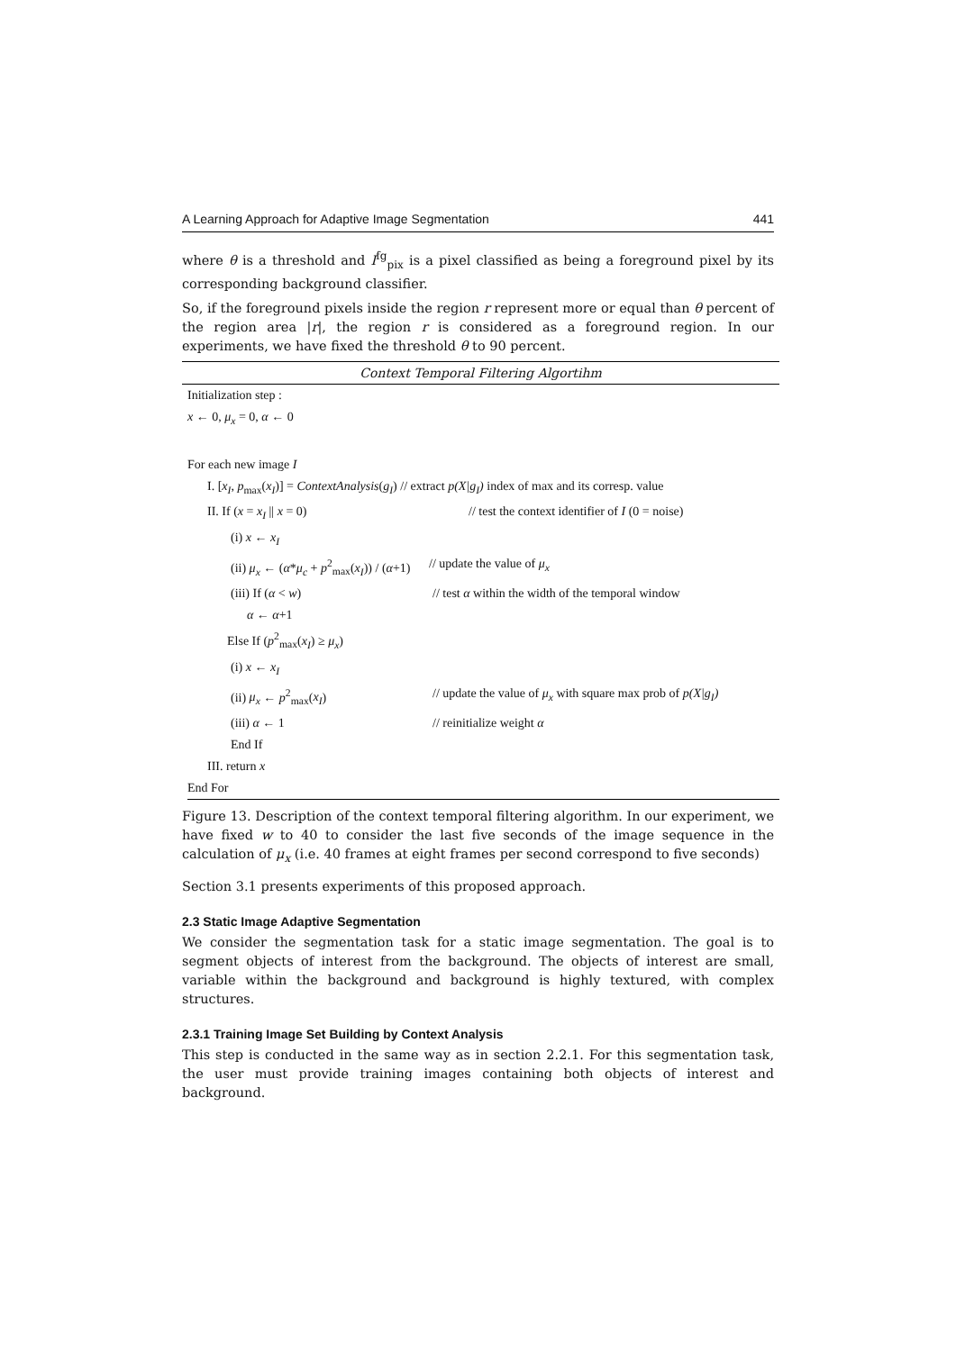A Learning Approach for Adaptive Image Segmentation 441
where θ is a threshold and I<sup>fg</sup><sub>pix</sub> is a pixel classified as being a foreground pixel by its corresponding background classifier.
So, if the foreground pixels inside the region r represent more or equal than θ percent of the region area |r|, the region r is considered as a foreground region. In our experiments, we have fixed the threshold θ to 90 percent.
Context Temporal Filtering Algortihm
Initialization step :
x ← 0, μ<sub>x</sub> = 0, α ← 0
For each new image I
I. [x<sub>I</sub>, p<sub>max</sub>(x<sub>I</sub>)] = ContextAnalysis(g<sub>I</sub>) // extract p(X|g<sub>I</sub>) index of max and its corresp. value
II. If (x = x<sub>I</sub> || x = 0) // test the context identifier of I (0 = noise)
(i) x ← x<sub>I</sub>
(ii) μ<sub>x</sub> ← (α*μ<sub>c</sub> + p<sup>2</sup><sub>max</sub>(x<sub>I</sub>)) / (α+1) // update the value of μ<sub>x</sub>
(iii) If (α < w) // test α within the width of the temporal window
α ← α+1
Else If (p<sup>2</sup><sub>max</sub>(x<sub>I</sub>) ≥ μ<sub>x</sub>)
(i) x ← x<sub>I</sub>
(ii) μ<sub>x</sub> ← p<sup>2</sup><sub>max</sub>(x<sub>I</sub>) // update the value of μ<sub>x</sub> with square max prob of p(X|g<sub>I</sub>)
(iii) α ← 1 // reinitialize weight α
End If
III. return x
End For
Figure 13. Description of the context temporal filtering algorithm. In our experiment, we have fixed w to 40 to consider the last five seconds of the image sequence in the calculation of μ<sub>x</sub> (i.e. 40 frames at eight frames per second correspond to five seconds)
Section 3.1 presents experiments of this proposed approach.
2.3 Static Image Adaptive Segmentation
We consider the segmentation task for a static image segmentation. The goal is to segment objects of interest from the background. The objects of interest are small, variable within the background and background is highly textured, with complex structures.
2.3.1 Training Image Set Building by Context Analysis
This step is conducted in the same way as in section 2.2.1. For this segmentation task, the user must provide training images containing both objects of interest and background.